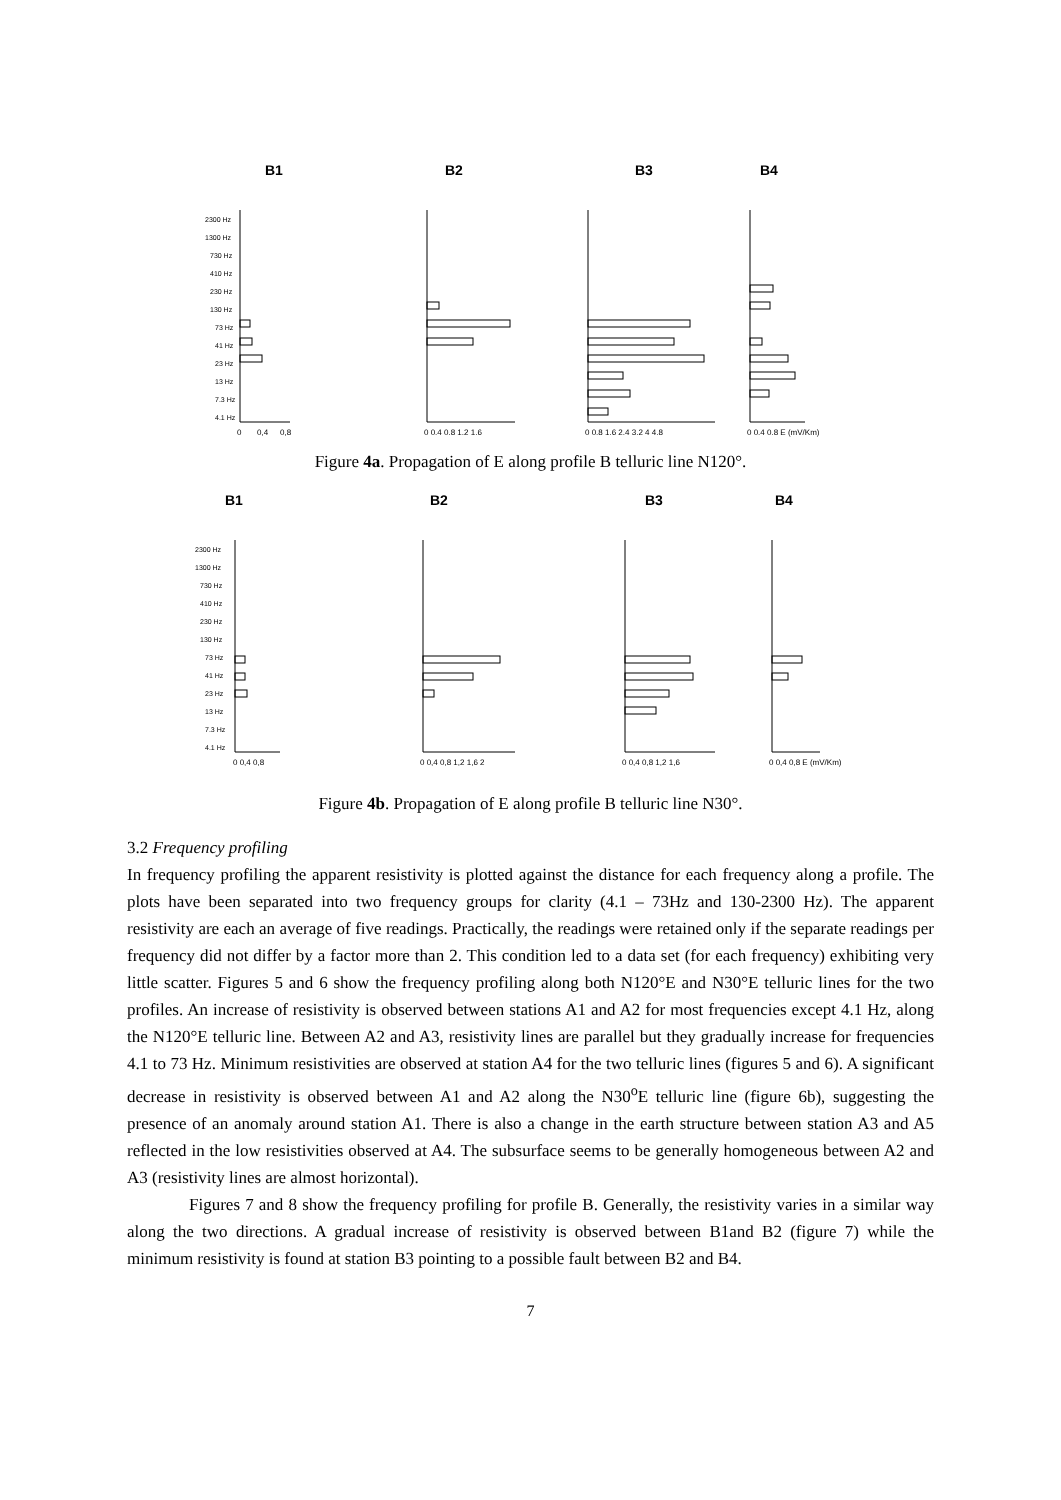B1
B2
B3
B4
2300 Hz
1300 Hz
730 Hz
410 Hz
230 Hz
130 Hz
73 Hz
41 Hz
23 Hz
13 Hz
7.3 Hz
4.1 Hz
0
0,4
0,8
0 0.4 0.8 1.2 1.6
0 0.8 1.6 2.4 3.2 4 4.8
0 0.4 0.8 E (mV/Km)
Figure 4a. Propagation of E along profile B telluric line N120°.
B1
B2
B3
B4
2300 Hz
1300 Hz
730 Hz
410 Hz
230 Hz
130 Hz
73 Hz
41 Hz
23 Hz
13 Hz
7.3 Hz
4.1 Hz
0 0,4 0,8
0 0,4 0,8 1,2 1,6 2
0 0,4 0,8 1,2 1,6
0 0,4 0,8 E (mV/Km)
Figure 4b. Propagation of E along profile B telluric line N30°.
3.2 Frequency profiling
In frequency profiling the apparent resistivity is plotted against the distance for each frequency along a profile. The plots have been separated into two frequency groups for clarity (4.1 – 73Hz and 130-2300 Hz). The apparent resistivity are each an average of five readings. Practically, the readings were retained only if the separate readings per frequency did not differ by a factor more than 2. This condition led to a data set (for each frequency) exhibiting very little scatter. Figures 5 and 6 show the frequency profiling along both N120°E and N30°E telluric lines for the two profiles. An increase of resistivity is observed between stations A1 and A2 for most frequencies except 4.1 Hz, along the N120°E telluric line. Between A2 and A3, resistivity lines are parallel but they gradually increase for frequencies 4.1 to 73 Hz. Minimum resistivities are observed at station A4 for the two telluric lines (figures 5 and 6). A significant decrease in resistivity is observed between A1 and A2 along the N30<sup>o</sup>E telluric line (figure 6b), suggesting the presence of an anomaly around station A1. There is also a change in the earth structure between station A3 and A5 reflected in the low resistivities observed at A4. The subsurface seems to be generally homogeneous between A2 and A3 (resistivity lines are almost horizontal).
Figures 7 and 8 show the frequency profiling for profile B. Generally, the resistivity varies in a similar way along the two directions. A gradual increase of resistivity is observed between B1and B2 (figure 7) while the minimum resistivity is found at station B3 pointing to a possible fault between B2 and B4.
7